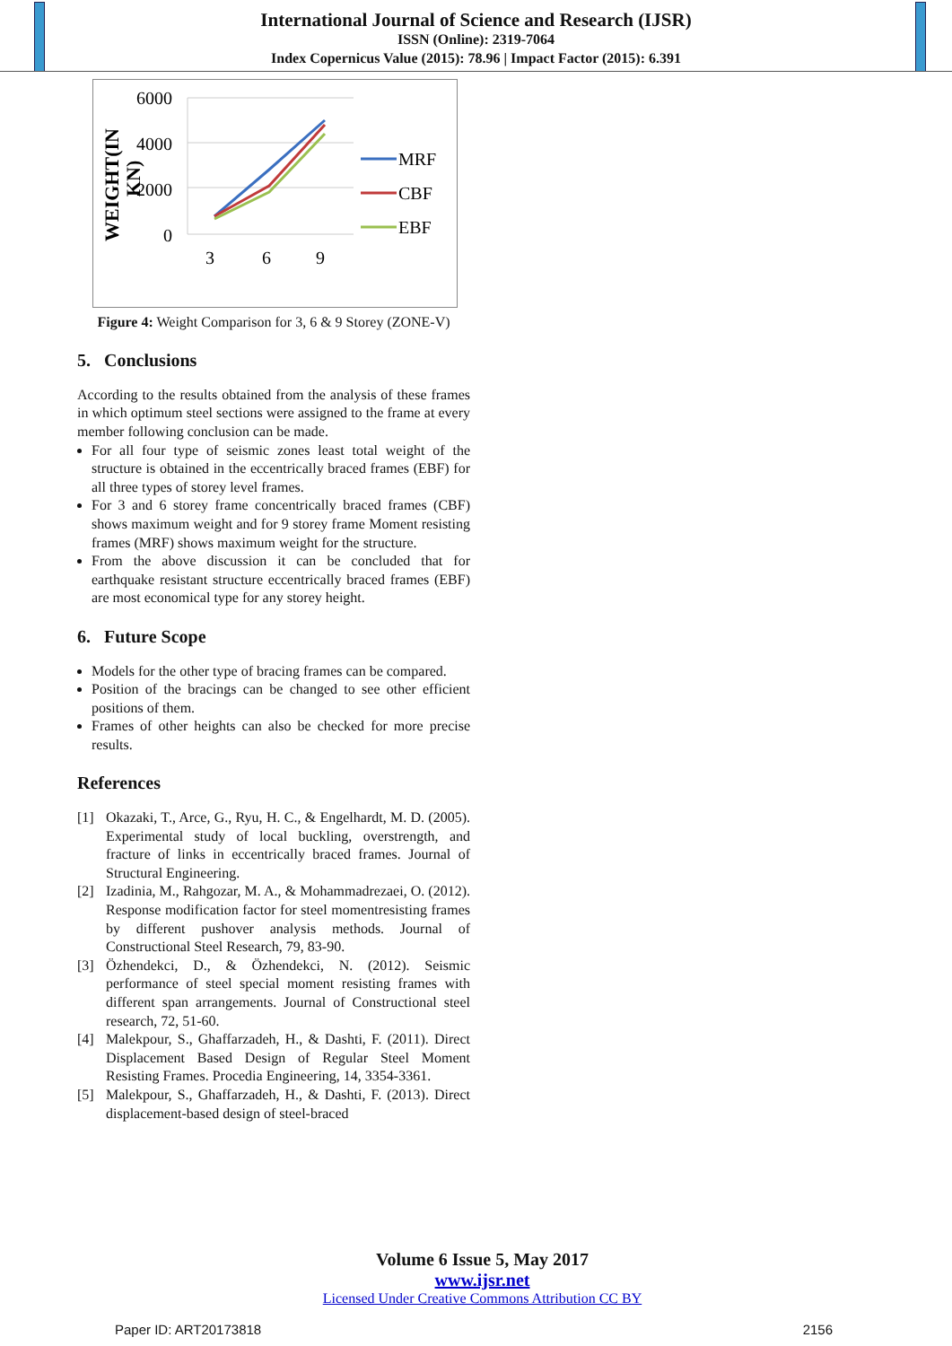International Journal of Science and Research (IJSR)
ISSN (Online): 2319-7064
Index Copernicus Value (2015): 78.96 | Impact Factor (2015): 6.391
WEIGHT(IN
KN)
6000
4000
2000
0
3
6
9
MRF
CBF
EBF
Figure 4: Weight Comparison for 3, 6 & 9 Storey (ZONE-V)
5. Conclusions
According to the results obtained from the analysis of these frames in which optimum steel sections were assigned to the frame at every member following conclusion can be made.
For all four type of seismic zones least total weight of the structure is obtained in the eccentrically braced frames (EBF) for all three types of storey level frames.
For 3 and 6 storey frame concentrically braced frames (CBF) shows maximum weight and for 9 storey frame Moment resisting frames (MRF) shows maximum weight for the structure.
From the above discussion it can be concluded that for earthquake resistant structure eccentrically braced frames (EBF) are most economical type for any storey height.
6. Future Scope
Models for the other type of bracing frames can be compared.
Position of the bracings can be changed to see other efficient positions of them.
Frames of other heights can also be checked for more precise results.
References
[1] Okazaki, T., Arce, G., Ryu, H. C., & Engelhardt, M. D. (2005). Experimental study of local buckling, overstrength, and fracture of links in eccentrically braced frames. Journal of Structural Engineering.
[2] Izadinia, M., Rahgozar, M. A., & Mohammadrezaei, O. (2012). Response modification factor for steel momentresisting frames by different pushover analysis methods. Journal of Constructional Steel Research, 79, 83-90.
[3] Özhendekci, D., & Özhendekci, N. (2012). Seismic performance of steel special moment resisting frames with different span arrangements. Journal of Constructional steel research, 72, 51-60.
[4] Malekpour, S., Ghaffarzadeh, H., & Dashti, F. (2011). Direct Displacement Based Design of Regular Steel Moment Resisting Frames. Procedia Engineering, 14, 3354-3361.
[5] Malekpour, S., Ghaffarzadeh, H., & Dashti, F. (2013). Direct displacement-based design of steel-braced
Volume 6 Issue 5, May 2017
www.ijsr.net
Licensed Under Creative Commons Attribution CC BY
Paper ID: ART20173818 2156